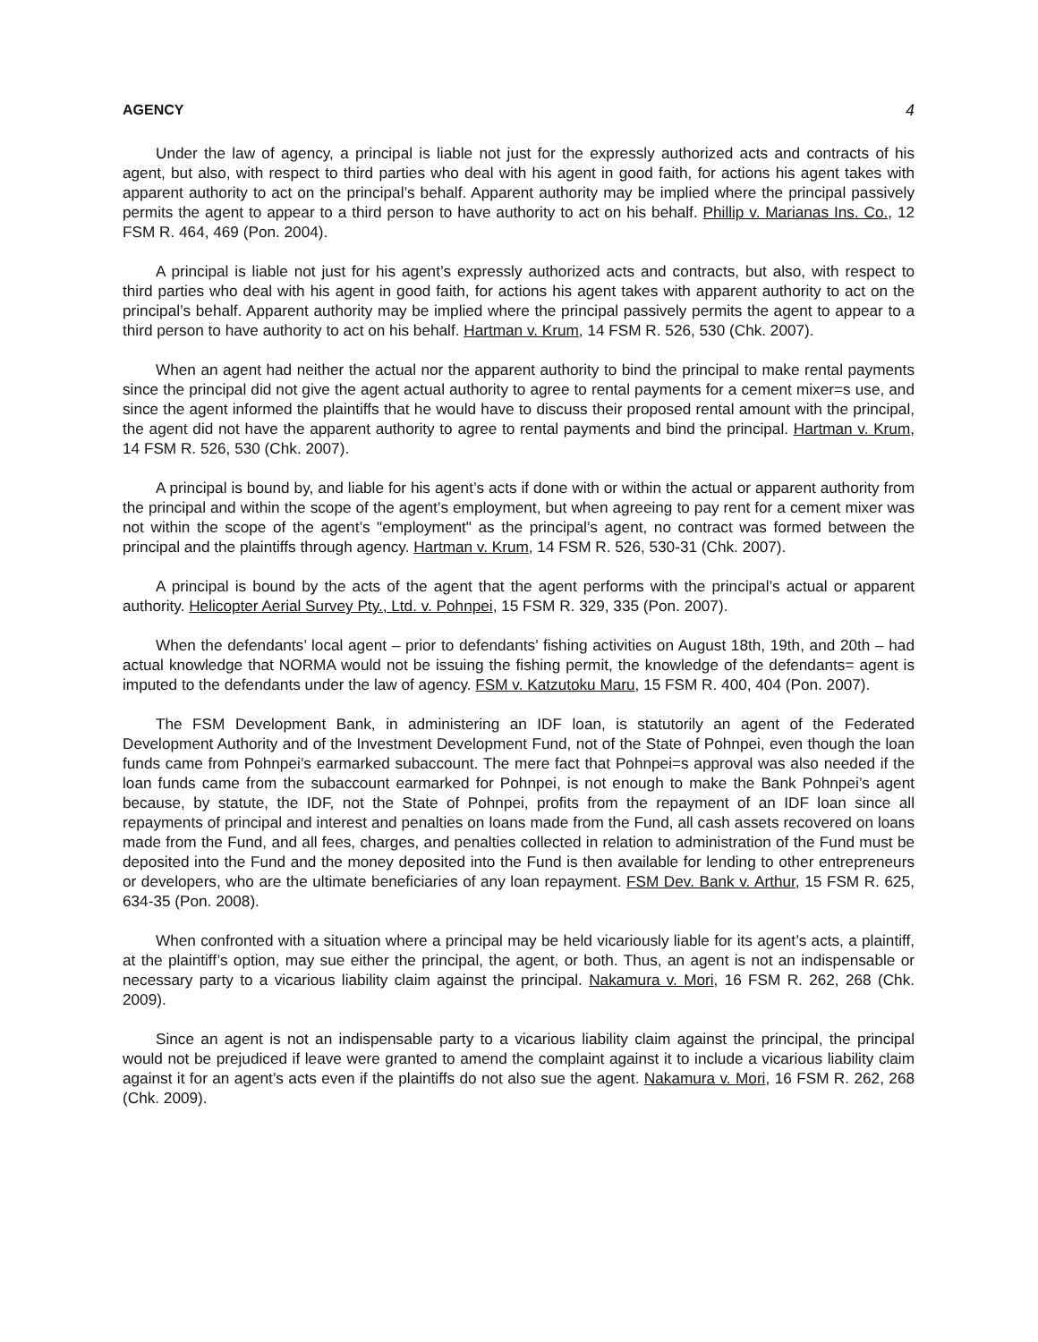AGENCY 4
Under the law of agency, a principal is liable not just for the expressly authorized acts and contracts of his agent, but also, with respect to third parties who deal with his agent in good faith, for actions his agent takes with apparent authority to act on the principal’s behalf. Apparent authority may be implied where the principal passively permits the agent to appear to a third person to have authority to act on his behalf. Phillip v. Marianas Ins. Co., 12 FSM R. 464, 469 (Pon. 2004).
A principal is liable not just for his agent’s expressly authorized acts and contracts, but also, with respect to third parties who deal with his agent in good faith, for actions his agent takes with apparent authority to act on the principal’s behalf. Apparent authority may be implied where the principal passively permits the agent to appear to a third person to have authority to act on his behalf. Hartman v. Krum, 14 FSM R. 526, 530 (Chk. 2007).
When an agent had neither the actual nor the apparent authority to bind the principal to make rental payments since the principal did not give the agent actual authority to agree to rental payments for a cement mixer=s use, and since the agent informed the plaintiffs that he would have to discuss their proposed rental amount with the principal, the agent did not have the apparent authority to agree to rental payments and bind the principal. Hartman v. Krum, 14 FSM R. 526, 530 (Chk. 2007).
A principal is bound by, and liable for his agent’s acts if done with or within the actual or apparent authority from the principal and within the scope of the agent’s employment, but when agreeing to pay rent for a cement mixer was not within the scope of the agent’s "employment" as the principal’s agent, no contract was formed between the principal and the plaintiffs through agency. Hartman v. Krum, 14 FSM R. 526, 530-31 (Chk. 2007).
A principal is bound by the acts of the agent that the agent performs with the principal’s actual or apparent authority. Helicopter Aerial Survey Pty., Ltd. v. Pohnpei, 15 FSM R. 329, 335 (Pon. 2007).
When the defendants’ local agent – prior to defendants’ fishing activities on August 18th, 19th, and 20th – had actual knowledge that NORMA would not be issuing the fishing permit, the knowledge of the defendants= agent is imputed to the defendants under the law of agency. FSM v. Katzutoku Maru, 15 FSM R. 400, 404 (Pon. 2007).
The FSM Development Bank, in administering an IDF loan, is statutorily an agent of the Federated Development Authority and of the Investment Development Fund, not of the State of Pohnpei, even though the loan funds came from Pohnpei’s earmarked subaccount. The mere fact that Pohnpei=s approval was also needed if the loan funds came from the subaccount earmarked for Pohnpei, is not enough to make the Bank Pohnpei’s agent because, by statute, the IDF, not the State of Pohnpei, profits from the repayment of an IDF loan since all repayments of principal and interest and penalties on loans made from the Fund, all cash assets recovered on loans made from the Fund, and all fees, charges, and penalties collected in relation to administration of the Fund must be deposited into the Fund and the money deposited into the Fund is then available for lending to other entrepreneurs or developers, who are the ultimate beneficiaries of any loan repayment. FSM Dev. Bank v. Arthur, 15 FSM R. 625, 634-35 (Pon. 2008).
When confronted with a situation where a principal may be held vicariously liable for its agent’s acts, a plaintiff, at the plaintiff’s option, may sue either the principal, the agent, or both. Thus, an agent is not an indispensable or necessary party to a vicarious liability claim against the principal. Nakamura v. Mori, 16 FSM R. 262, 268 (Chk. 2009).
Since an agent is not an indispensable party to a vicarious liability claim against the principal, the principal would not be prejudiced if leave were granted to amend the complaint against it to include a vicarious liability claim against it for an agent’s acts even if the plaintiffs do not also sue the agent. Nakamura v. Mori, 16 FSM R. 262, 268 (Chk. 2009).